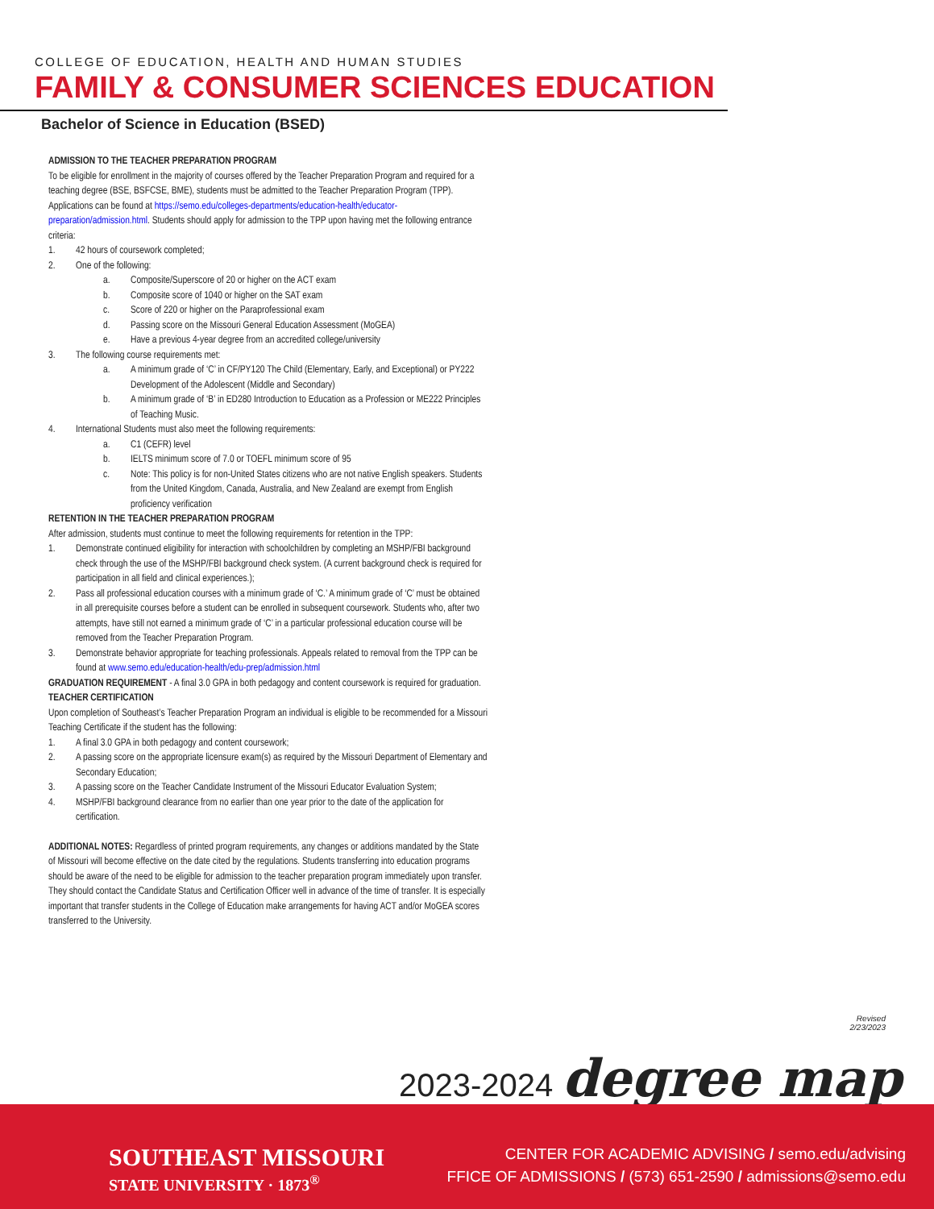COLLEGE OF EDUCATION, HEALTH AND HUMAN STUDIES
FAMILY & CONSUMER SCIENCES EDUCATION
Bachelor of Science in Education (BSED)
ADMISSION TO THE TEACHER PREPARATION PROGRAM
To be eligible for enrollment in the majority of courses offered by the Teacher Preparation Program and required for a teaching degree (BSE, BSFCSE, BME), students must be admitted to the Teacher Preparation Program (TPP). Applications can be found at https://semo.edu/colleges-departments/education-health/educator-preparation/admission.html. Students should apply for admission to the TPP upon having met the following entrance criteria:
1. 42 hours of coursework completed;
2. One of the following:
a. Composite/Superscore of 20 or higher on the ACT exam
b. Composite score of 1040 or higher on the SAT exam
c. Score of 220 or higher on the Paraprofessional exam
d. Passing score on the Missouri General Education Assessment (MoGEA)
e. Have a previous 4-year degree from an accredited college/university
3. The following course requirements met:
a. A minimum grade of ‘C’ in CF/PY120 The Child (Elementary, Early, and Exceptional) or PY222 Development of the Adolescent (Middle and Secondary)
b. A minimum grade of ‘B’ in ED280 Introduction to Education as a Profession or ME222 Principles of Teaching Music.
4. International Students must also meet the following requirements:
a. C1 (CEFR) level
b. IELTS minimum score of 7.0 or TOEFL minimum score of 95
c. Note: This policy is for non-United States citizens who are not native English speakers. Students from the United Kingdom, Canada, Australia, and New Zealand are exempt from English proficiency verification
RETENTION IN THE TEACHER PREPARATION PROGRAM
After admission, students must continue to meet the following requirements for retention in the TPP:
1. Demonstrate continued eligibility for interaction with schoolchildren by completing an MSHP/FBI background check through the use of the MSHP/FBI background check system. (A current background check is required for participation in all field and clinical experiences.);
2. Pass all professional education courses with a minimum grade of ‘C.’ A minimum grade of ‘C’ must be obtained in all prerequisite courses before a student can be enrolled in subsequent coursework. Students who, after two attempts, have still not earned a minimum grade of ‘C’ in a particular professional education course will be removed from the Teacher Preparation Program.
3. Demonstrate behavior appropriate for teaching professionals. Appeals related to removal from the TPP can be found at www.semo.edu/education-health/edu-prep/admission.html
GRADUATION REQUIREMENT - A final 3.0 GPA in both pedagogy and content coursework is required for graduation.
TEACHER CERTIFICATION
Upon completion of Southeast’s Teacher Preparation Program an individual is eligible to be recommended for a Missouri Teaching Certificate if the student has the following:
1. A final 3.0 GPA in both pedagogy and content coursework;
2. A passing score on the appropriate licensure exam(s) as required by the Missouri Department of Elementary and Secondary Education;
3. A passing score on the Teacher Candidate Instrument of the Missouri Educator Evaluation System;
4. MSHP/FBI background clearance from no earlier than one year prior to the date of the application for certification.
ADDITIONAL NOTES: Regardless of printed program requirements, any changes or additions mandated by the State of Missouri will become effective on the date cited by the regulations. Students transferring into education programs should be aware of the need to be eligible for admission to the teacher preparation program immediately upon transfer. They should contact the Candidate Status and Certification Officer well in advance of the time of transfer. It is especially important that transfer students in the College of Education make arrangements for having ACT and/or MoGEA scores transferred to the University.
Revised
2/23/2023
2023-2024 degree map
SOUTHEAST MISSOURI
STATE UNIVERSITY · 1873<sup>®</sup>
CENTER FOR ACADEMIC ADVISING / semo.edu/advising
FFICE OF ADMISSIONS / (573) 651-2590 / admissions@semo.edu